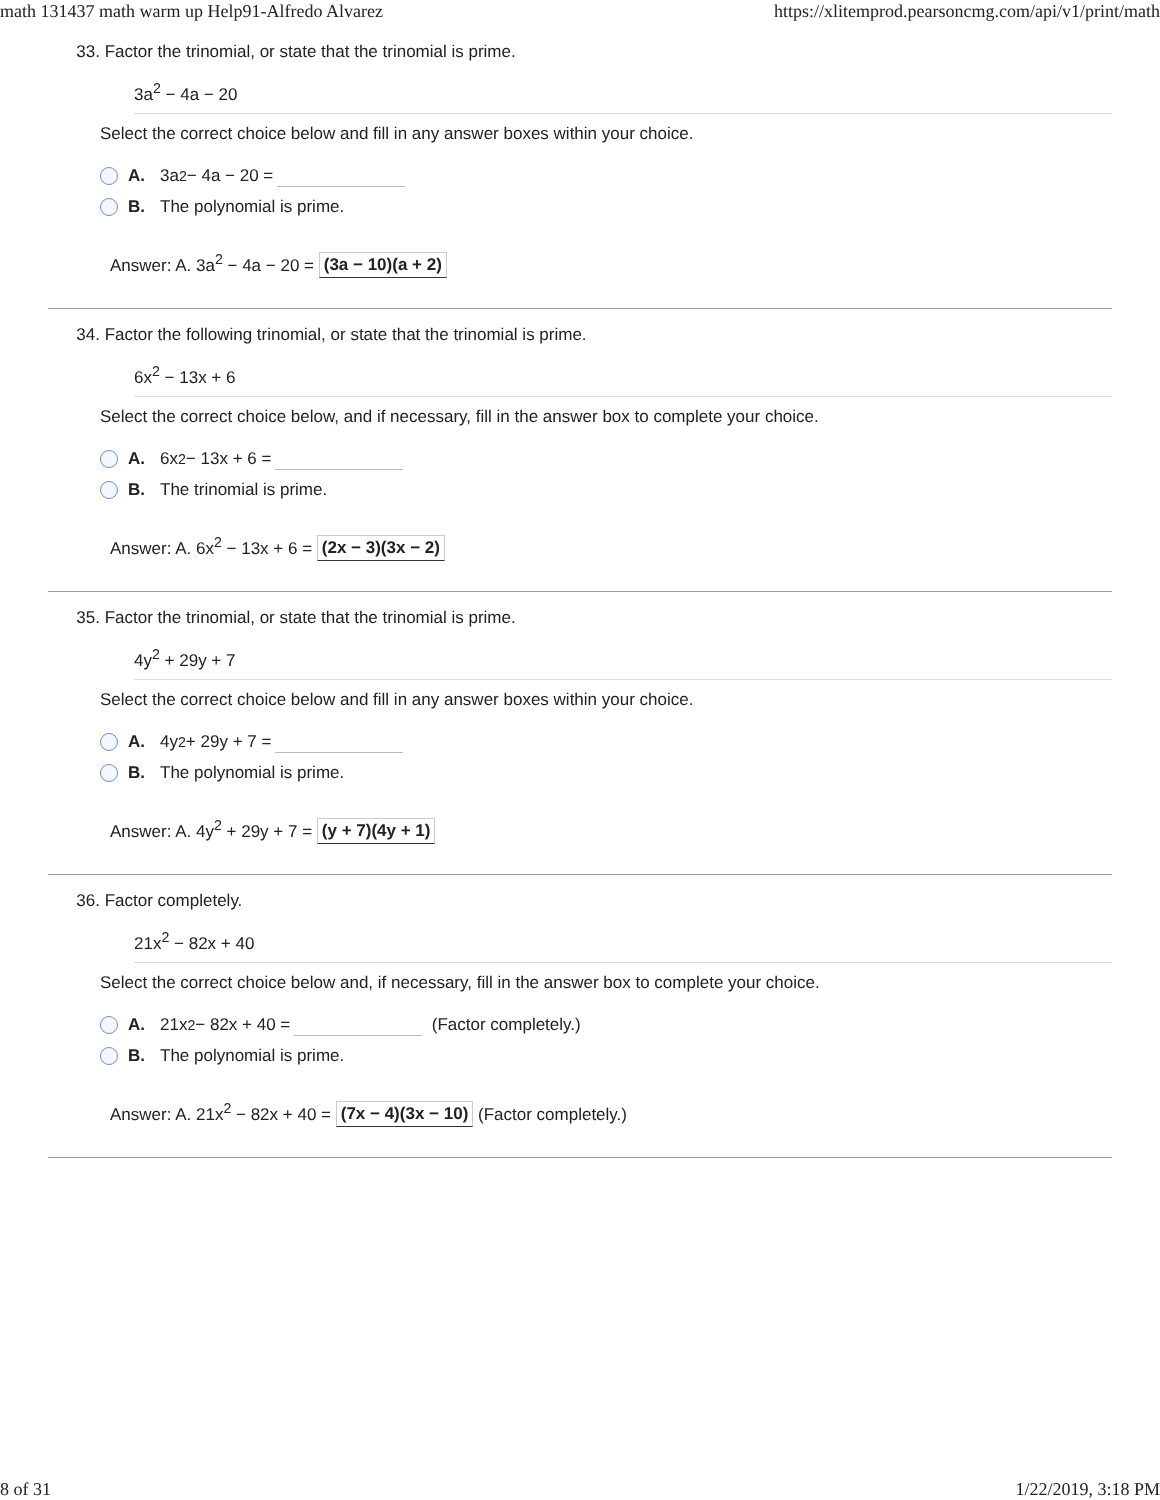math 131437 math warm up Help91-Alfredo Alvarez https://xlitemprod.pearsoncmg.com/api/v1/print/math
33. Factor the trinomial, or state that the trinomial is prime.
3a<sup>2</sup> − 4a − 20
Select the correct choice below and fill in any answer boxes within your choice.
A. 3a<sup>2</sup> − 4a − 20 =
B. The polynomial is prime.
Answer: A. 3a<sup>2</sup> − 4a − 20 = (3a − 10)(a + 2)
34. Factor the following trinomial, or state that the trinomial is prime.
6x<sup>2</sup> − 13x + 6
Select the correct choice below, and if necessary, fill in the answer box to complete your choice.
A. 6x<sup>2</sup> − 13x + 6 =
B. The trinomial is prime.
Answer: A. 6x<sup>2</sup> − 13x + 6 = (2x − 3)(3x − 2)
35. Factor the trinomial, or state that the trinomial is prime.
4y<sup>2</sup> + 29y + 7
Select the correct choice below and fill in any answer boxes within your choice.
A. 4y<sup>2</sup> + 29y + 7 =
B. The polynomial is prime.
Answer: A. 4y<sup>2</sup> + 29y + 7 = (y + 7)(4y + 1)
36. Factor completely.
21x<sup>2</sup> − 82x + 40
Select the correct choice below and, if necessary, fill in the answer box to complete your choice.
A. 21x<sup>2</sup> − 82x + 40 = (Factor completely.)
B. The polynomial is prime.
Answer: A. 21x<sup>2</sup> − 82x + 40 = (7x − 4)(3x − 10) (Factor completely.)
8 of 31 1/22/2019, 3:18 PM